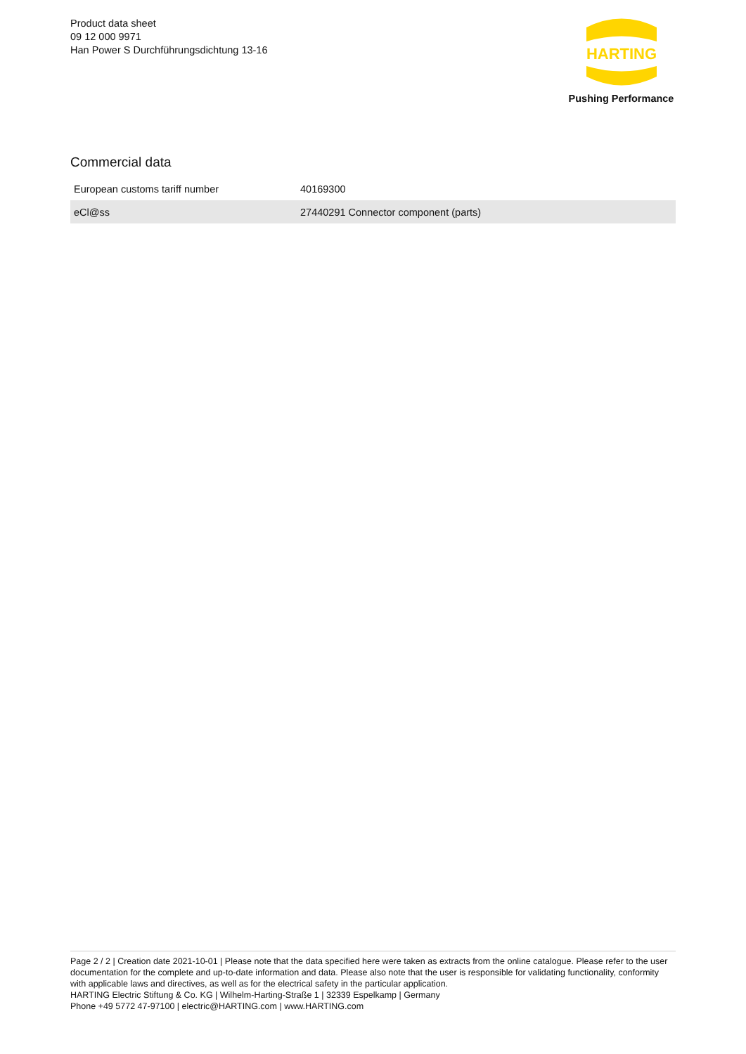Product data sheet
09 12 000 9971
Han Power S Durchführungsdichtung 13-16
HARTING
Pushing Performance
Commercial data
| European customs tariff number | 40169300 |
| eCl@ss | 27440291 Connector component (parts) |
Page 2 / 2 | Creation date 2021-10-01 | Please note that the data specified here were taken as extracts from the online catalogue. Please refer to the user documentation for the complete and up-to-date information and data. Please also note that the user is responsible for validating functionality, conformity with applicable laws and directives, as well as for the electrical safety in the particular application.
HARTING Electric Stiftung & Co. KG | Wilhelm-Harting-Straße 1 | 32339 Espelkamp | Germany
Phone +49 5772 47-97100 | electric@HARTING.com | www.HARTING.com